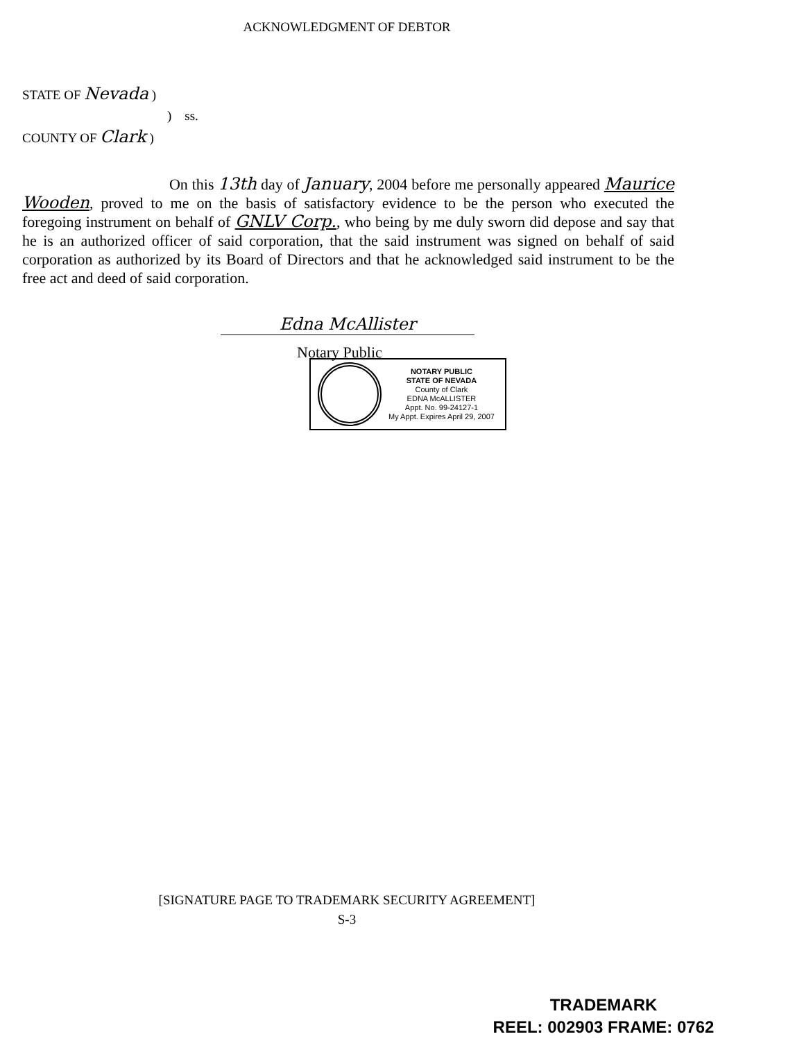ACKNOWLEDGMENT OF DEBTOR
STATE OF Nevada )
) ss.
COUNTY OF Clark )
On this 13th day of January, 2004 before me personally appeared Maurice Wooden, proved to me on the basis of satisfactory evidence to be the person who executed the foregoing instrument on behalf of GNLV Corp., who being by me duly sworn did depose and say that he is an authorized officer of said corporation, that the said instrument was signed on behalf of said corporation as authorized by its Board of Directors and that he acknowledged said instrument to be the free act and deed of said corporation.
Edna McAllister
Notary Public
NOTARY PUBLIC
STATE OF NEVADA
County of Clark
EDNA McALLISTER
Appt. No. 99-24127-1
My Appt. Expires April 29, 2007
[SIGNATURE PAGE TO TRADEMARK SECURITY AGREEMENT]
S-3
TRADEMARK
REEL: 002903 FRAME: 0762